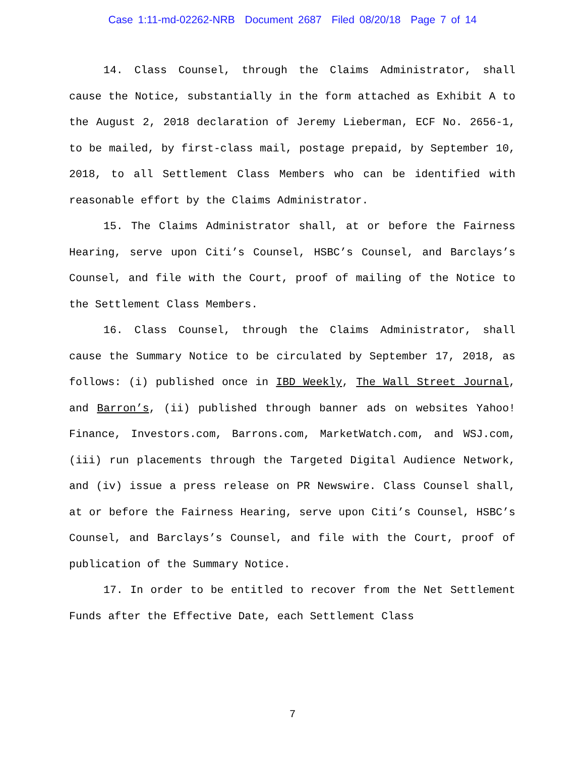Case 1:11-md-02262-NRB Document 2687 Filed 08/20/18 Page 7 of 14
14. Class Counsel, through the Claims Administrator, shall cause the Notice, substantially in the form attached as Exhibit A to the August 2, 2018 declaration of Jeremy Lieberman, ECF No. 2656-1, to be mailed, by first-class mail, postage prepaid, by September 10, 2018, to all Settlement Class Members who can be identified with reasonable effort by the Claims Administrator.
15. The Claims Administrator shall, at or before the Fairness Hearing, serve upon Citi’s Counsel, HSBC’s Counsel, and Barclays’s Counsel, and file with the Court, proof of mailing of the Notice to the Settlement Class Members.
16. Class Counsel, through the Claims Administrator, shall cause the Summary Notice to be circulated by September 17, 2018, as follows: (i) published once in IBD Weekly, The Wall Street Journal, and Barron’s, (ii) published through banner ads on websites Yahoo! Finance, Investors.com, Barrons.com, MarketWatch.com, and WSJ.com, (iii) run placements through the Targeted Digital Audience Network, and (iv) issue a press release on PR Newswire. Class Counsel shall, at or before the Fairness Hearing, serve upon Citi’s Counsel, HSBC’s Counsel, and Barclays’s Counsel, and file with the Court, proof of publication of the Summary Notice.
17. In order to be entitled to recover from the Net Settlement Funds after the Effective Date, each Settlement Class
7